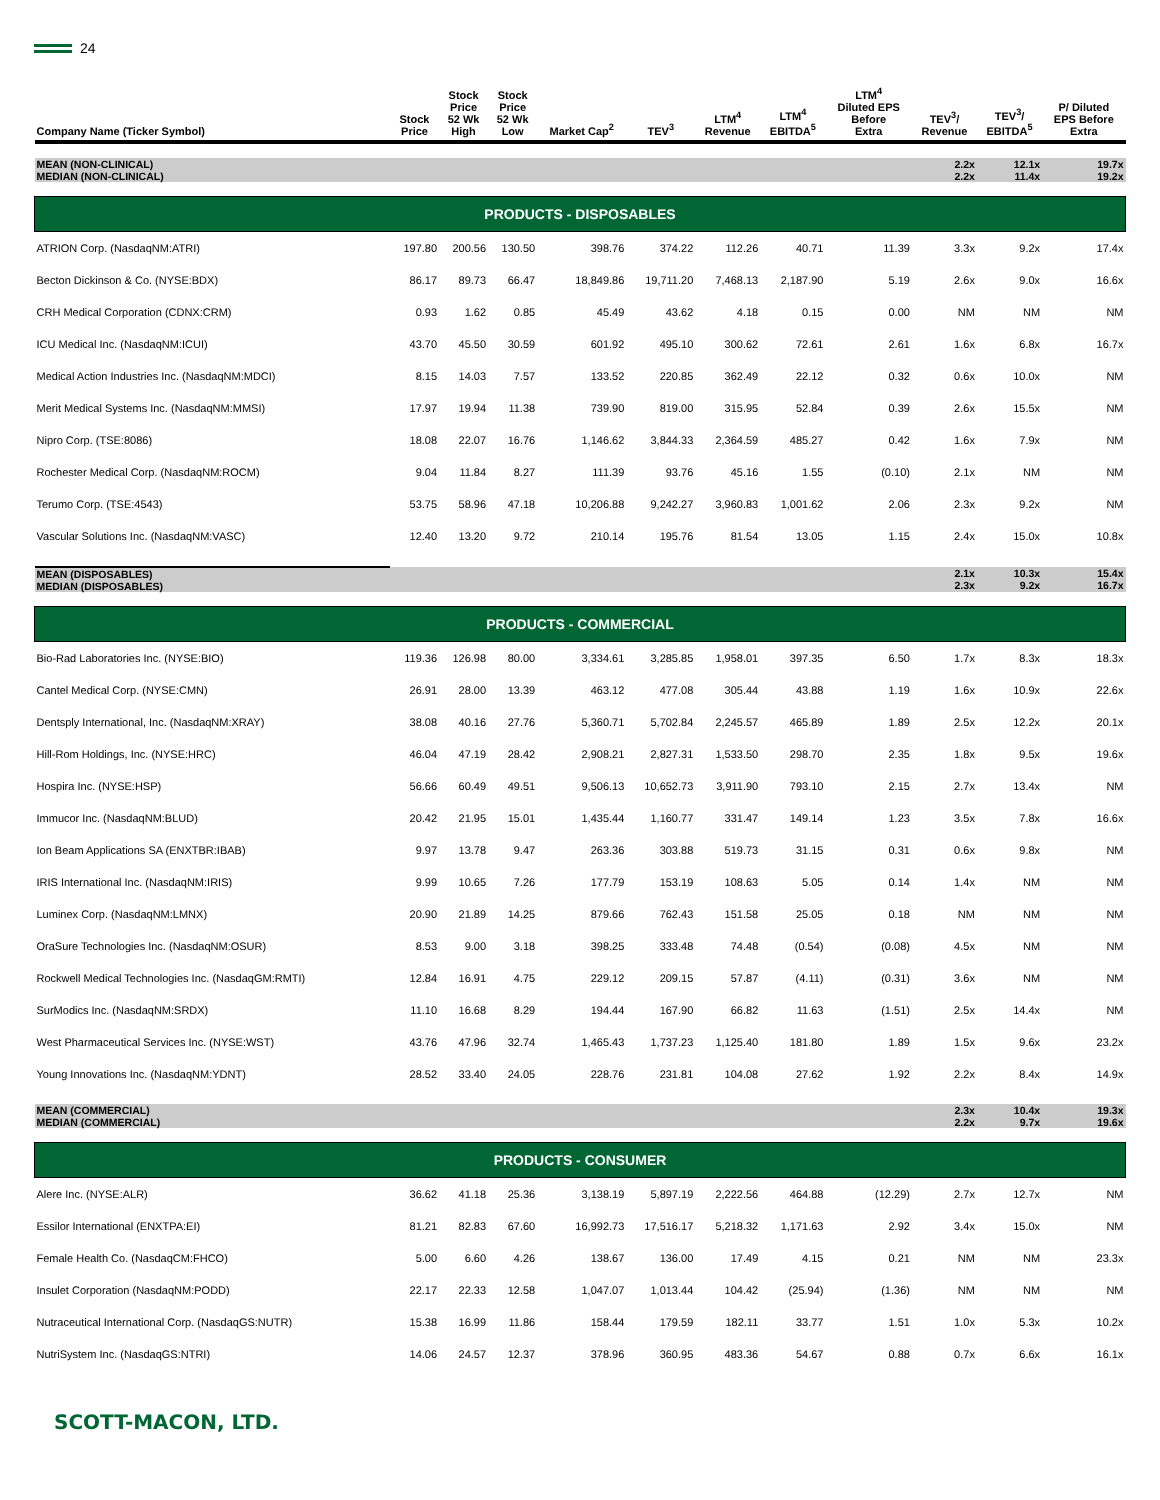24
| Company Name (Ticker Symbol) | Stock Price | Stock Price 52 Wk High | Stock Price 52 Wk Low | Market Cap<sup>2</sup> | TEV<sup>3</sup> | LTM<sup>4</sup> Revenue | LTM<sup>4</sup> EBITDA<sup>5</sup> | LTM<sup>4</sup> Diluted EPS Before Extra | TEV<sup>3</sup>/ Revenue | TEV<sup>3</sup>/ EBITDA<sup>5</sup> | P/ Diluted EPS Before Extra |
| --- | --- | --- | --- | --- | --- | --- | --- | --- | --- | --- | --- |
| MEAN (NON-CLINICAL) MEDIAN (NON-CLINICAL) | | | | | | | | | 2.2x 2.2x | 12.1x 11.4x | 19.7x 19.2x |
| PRODUCTS - DISPOSABLES | | | | | | | | | | | |
| ATRION Corp. (NasdaqNM:ATRI) | 197.80 | 200.56 | 130.50 | 398.76 | 374.22 | 112.26 | 40.71 | 11.39 | 3.3x | 9.2x | 17.4x |
| Becton Dickinson & Co. (NYSE:BDX) | 86.17 | 89.73 | 66.47 | 18,849.86 | 19,711.20 | 7,468.13 | 2,187.90 | 5.19 | 2.6x | 9.0x | 16.6x |
| CRH Medical Corporation (CDNX:CRM) | 0.93 | 1.62 | 0.85 | 45.49 | 43.62 | 4.18 | 0.15 | 0.00 | NM | NM | NM |
| ICU Medical Inc. (NasdaqNM:ICUI) | 43.70 | 45.50 | 30.59 | 601.92 | 495.10 | 300.62 | 72.61 | 2.61 | 1.6x | 6.8x | 16.7x |
| Medical Action Industries Inc. (NasdaqNM:MDCI) | 8.15 | 14.03 | 7.57 | 133.52 | 220.85 | 362.49 | 22.12 | 0.32 | 0.6x | 10.0x | NM |
| Merit Medical Systems Inc. (NasdaqNM:MMSI) | 17.97 | 19.94 | 11.38 | 739.90 | 819.00 | 315.95 | 52.84 | 0.39 | 2.6x | 15.5x | NM |
| Nipro Corp. (TSE:8086) | 18.08 | 22.07 | 16.76 | 1,146.62 | 3,844.33 | 2,364.59 | 485.27 | 0.42 | 1.6x | 7.9x | NM |
| Rochester Medical Corp. (NasdaqNM:ROCM) | 9.04 | 11.84 | 8.27 | 111.39 | 93.76 | 45.16 | 1.55 | (0.10) | 2.1x | NM | NM |
| Terumo Corp. (TSE:4543) | 53.75 | 58.96 | 47.18 | 10,206.88 | 9,242.27 | 3,960.83 | 1,001.62 | 2.06 | 2.3x | 9.2x | NM |
| Vascular Solutions Inc. (NasdaqNM:VASC) | 12.40 | 13.20 | 9.72 | 210.14 | 195.76 | 81.54 | 13.05 | 1.15 | 2.4x | 15.0x | 10.8x |
| MEAN (DISPOSABLES) MEDIAN (DISPOSABLES) | | | | | | | | | 2.1x 2.3x | 10.3x 9.2x | 15.4x 16.7x |
| PRODUCTS - COMMERCIAL | | | | | | | | | | | |
| Bio-Rad Laboratories Inc. (NYSE:BIO) | 119.36 | 126.98 | 80.00 | 3,334.61 | 3,285.85 | 1,958.01 | 397.35 | 6.50 | 1.7x | 8.3x | 18.3x |
| Cantel Medical Corp. (NYSE:CMN) | 26.91 | 28.00 | 13.39 | 463.12 | 477.08 | 305.44 | 43.88 | 1.19 | 1.6x | 10.9x | 22.6x |
| Dentsply International, Inc. (NasdaqNM:XRAY) | 38.08 | 40.16 | 27.76 | 5,360.71 | 5,702.84 | 2,245.57 | 465.89 | 1.89 | 2.5x | 12.2x | 20.1x |
| Hill-Rom Holdings, Inc. (NYSE:HRC) | 46.04 | 47.19 | 28.42 | 2,908.21 | 2,827.31 | 1,533.50 | 298.70 | 2.35 | 1.8x | 9.5x | 19.6x |
| Hospira Inc. (NYSE:HSP) | 56.66 | 60.49 | 49.51 | 9,506.13 | 10,652.73 | 3,911.90 | 793.10 | 2.15 | 2.7x | 13.4x | NM |
| Immucor Inc. (NasdaqNM:BLUD) | 20.42 | 21.95 | 15.01 | 1,435.44 | 1,160.77 | 331.47 | 149.14 | 1.23 | 3.5x | 7.8x | 16.6x |
| Ion Beam Applications SA (ENXTBR:IBAB) | 9.97 | 13.78 | 9.47 | 263.36 | 303.88 | 519.73 | 31.15 | 0.31 | 0.6x | 9.8x | NM |
| IRIS International Inc. (NasdaqNM:IRIS) | 9.99 | 10.65 | 7.26 | 177.79 | 153.19 | 108.63 | 5.05 | 0.14 | 1.4x | NM | NM |
| Luminex Corp. (NasdaqNM:LMNX) | 20.90 | 21.89 | 14.25 | 879.66 | 762.43 | 151.58 | 25.05 | 0.18 | NM | NM | NM |
| OraSure Technologies Inc. (NasdaqNM:OSUR) | 8.53 | 9.00 | 3.18 | 398.25 | 333.48 | 74.48 | (0.54) | (0.08) | 4.5x | NM | NM |
| Rockwell Medical Technologies Inc. (NasdaqGM:RMTI) | 12.84 | 16.91 | 4.75 | 229.12 | 209.15 | 57.87 | (4.11) | (0.31) | 3.6x | NM | NM |
| SurModics Inc. (NasdaqNM:SRDX) | 11.10 | 16.68 | 8.29 | 194.44 | 167.90 | 66.82 | 11.63 | (1.51) | 2.5x | 14.4x | NM |
| West Pharmaceutical Services Inc. (NYSE:WST) | 43.76 | 47.96 | 32.74 | 1,465.43 | 1,737.23 | 1,125.40 | 181.80 | 1.89 | 1.5x | 9.6x | 23.2x |
| Young Innovations Inc. (NasdaqNM:YDNT) | 28.52 | 33.40 | 24.05 | 228.76 | 231.81 | 104.08 | 27.62 | 1.92 | 2.2x | 8.4x | 14.9x |
| MEAN (COMMERCIAL) MEDIAN (COMMERCIAL) | | | | | | | | | 2.3x 2.2x | 10.4x 9.7x | 19.3x 19.6x |
| PRODUCTS - CONSUMER | | | | | | | | | | | |
| Alere Inc. (NYSE:ALR) | 36.62 | 41.18 | 25.36 | 3,138.19 | 5,897.19 | 2,222.56 | 464.88 | (12.29) | 2.7x | 12.7x | NM |
| Essilor International (ENXTPA:EI) | 81.21 | 82.83 | 67.60 | 16,992.73 | 17,516.17 | 5,218.32 | 1,171.63 | 2.92 | 3.4x | 15.0x | NM |
| Female Health Co. (NasdaqCM:FHCO) | 5.00 | 6.60 | 4.26 | 138.67 | 136.00 | 17.49 | 4.15 | 0.21 | NM | NM | 23.3x |
| Insulet Corporation (NasdaqNM:PODD) | 22.17 | 22.33 | 12.58 | 1,047.07 | 1,013.44 | 104.42 | (25.94) | (1.36) | NM | NM | NM |
| Nutraceutical International Corp. (NasdaqGS:NUTR) | 15.38 | 16.99 | 11.86 | 158.44 | 179.59 | 182.11 | 33.77 | 1.51 | 1.0x | 5.3x | 10.2x |
| NutriSystem Inc. (NasdaqGS:NTRI) | 14.06 | 24.57 | 12.37 | 378.96 | 360.95 | 483.36 | 54.67 | 0.88 | 0.7x | 6.6x | 16.1x |
SCOTT-MACON, LTD.